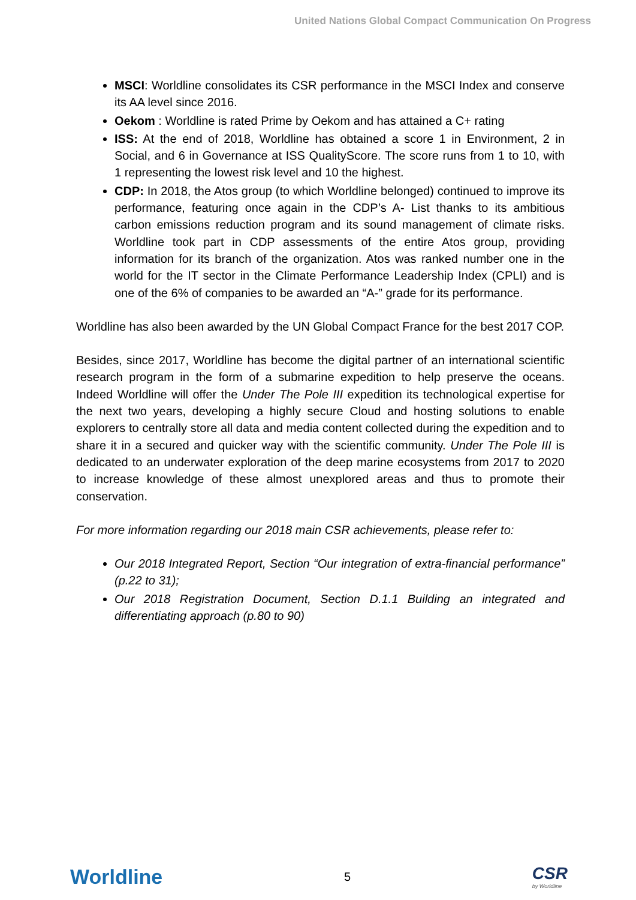United Nations Global Compact Communication On Progress
MSCI: Worldline consolidates its CSR performance in the MSCI Index and conserve its AA level since 2016.
Oekom : Worldline is rated Prime by Oekom and has attained a C+ rating
ISS: At the end of 2018, Worldline has obtained a score 1 in Environment, 2 in Social, and 6 in Governance at ISS QualityScore. The score runs from 1 to 10, with 1 representing the lowest risk level and 10 the highest.
CDP: In 2018, the Atos group (to which Worldline belonged) continued to improve its performance, featuring once again in the CDP’s A- List thanks to its ambitious carbon emissions reduction program and its sound management of climate risks. Worldline took part in CDP assessments of the entire Atos group, providing information for its branch of the organization. Atos was ranked number one in the world for the IT sector in the Climate Performance Leadership Index (CPLI) and is one of the 6% of companies to be awarded an “A-” grade for its performance.
Worldline has also been awarded by the UN Global Compact France for the best 2017 COP.
Besides, since 2017, Worldline has become the digital partner of an international scientific research program in the form of a submarine expedition to help preserve the oceans. Indeed Worldline will offer the Under The Pole III expedition its technological expertise for the next two years, developing a highly secure Cloud and hosting solutions to enable explorers to centrally store all data and media content collected during the expedition and to share it in a secured and quicker way with the scientific community. Under The Pole III is dedicated to an underwater exploration of the deep marine ecosystems from 2017 to 2020 to increase knowledge of these almost unexplored areas and thus to promote their conservation.
For more information regarding our 2018 main CSR achievements, please refer to:
Our 2018 Integrated Report, Section “Our integration of extra-financial performance” (p.22 to 31);
Our 2018 Registration Document, Section D.1.1 Building an integrated and differentiating approach (p.80 to 90)
Worldline 5 CSR
by Worldline